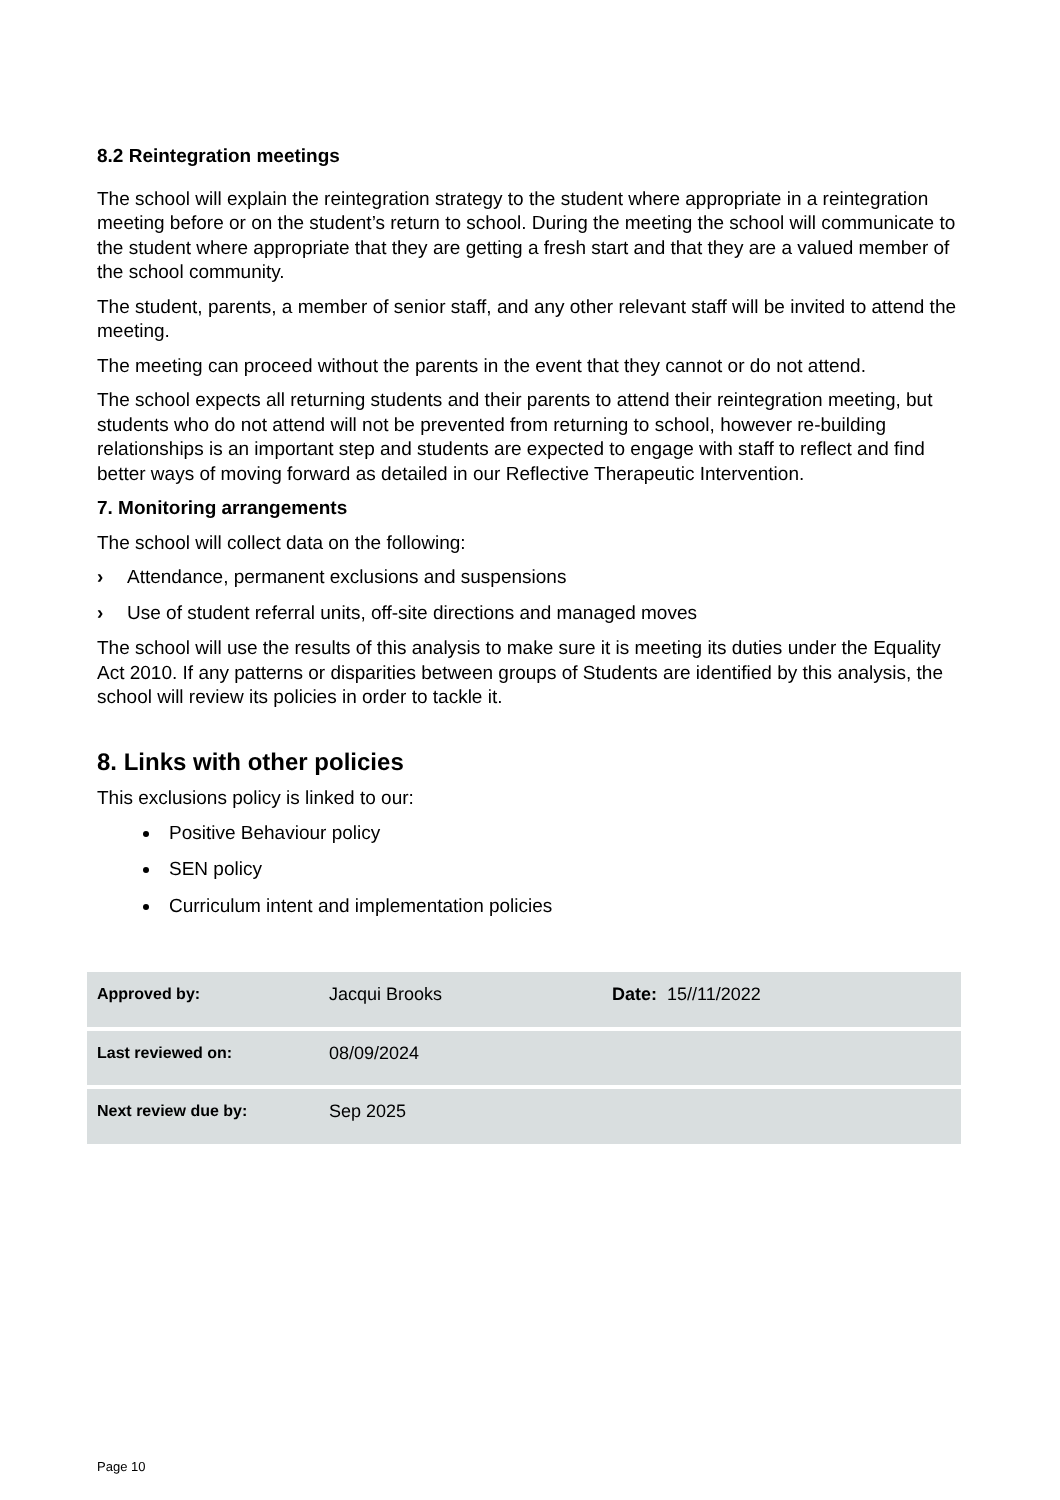8.2 Reintegration meetings
The school will explain the reintegration strategy to the student where appropriate in a reintegration meeting before or on the student’s return to school. During the meeting the school will communicate to the student where appropriate that they are getting a fresh start and that they are a valued member of the school community.
The student, parents, a member of senior staff, and any other relevant staff will be invited to attend the meeting.
The meeting can proceed without the parents in the event that they cannot or do not attend.
The school expects all returning students and their parents to attend their reintegration meeting, but students who do not attend will not be prevented from returning to school, however re-building relationships is an important step and students are expected to engage with staff to reflect and find better ways of moving forward as detailed in our Reflective Therapeutic Intervention.
7. Monitoring arrangements
The school will collect data on the following:
› Attendance, permanent exclusions and suspensions
› Use of student referral units, off-site directions and managed moves
The school will use the results of this analysis to make sure it is meeting its duties under the Equality Act 2010. If any patterns or disparities between groups of Students are identified by this analysis, the school will review its policies in order to tackle it.
8. Links with other policies
This exclusions policy is linked to our:
Positive Behaviour policy
SEN policy
Curriculum intent and implementation policies
| Approved by: | Jacqui Brooks | Date: 15//11/2022 |
| Last reviewed on: | 08/09/2024 | |
| Next review due by: | Sep 2025 | |
Page 10